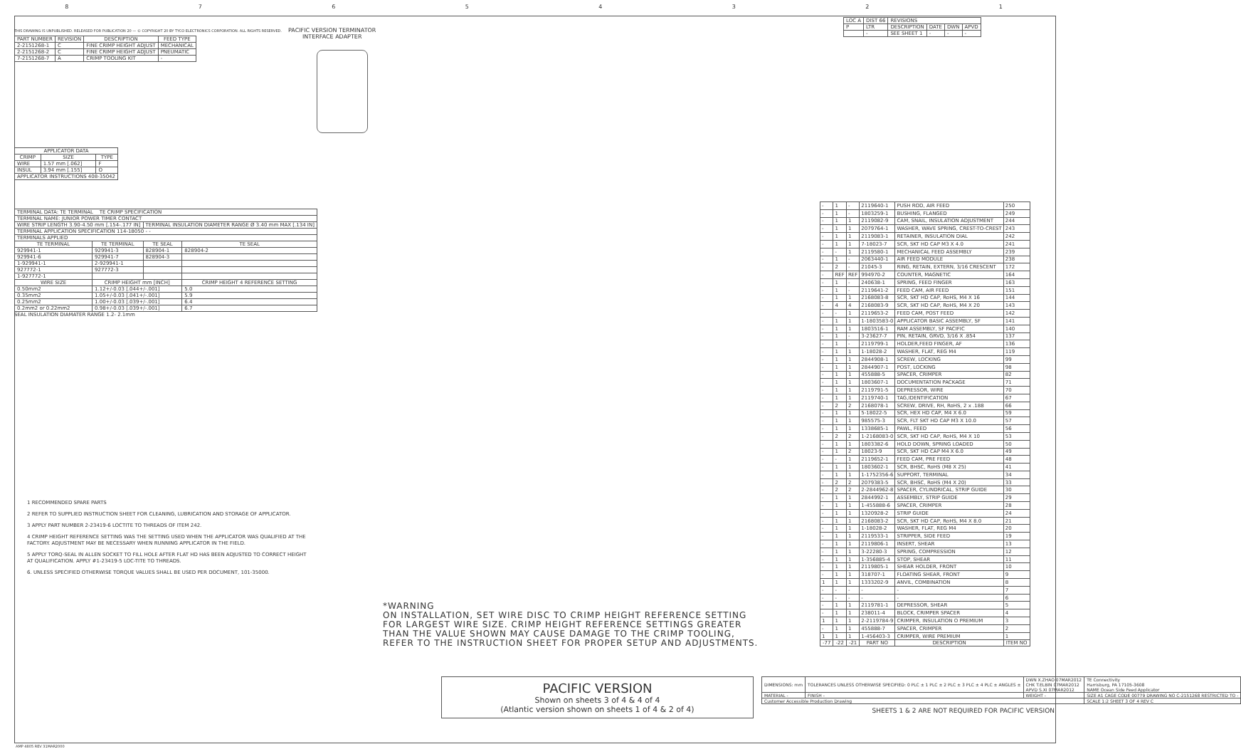87654321
THIS DRAWING IS UNPUBLISHED. RELEASED FOR PUBLICATION 20 — © COPYRIGHT 20 BY TYCO ELECTRONICS CORPORATION. ALL RIGHTS RESERVED.
| PART NUMBER | REVISION | DESCRIPTION | FEED TYPE |
| --- | --- | --- | --- |
| 2-2151268-1 | C | FINE CRIMP HEIGHT ADJUST | MECHANICAL |
| 2-2151268-2 | C | FINE CRIMP HEIGHT ADJUST | PNEUMATIC |
| 7-2151268-7 | A | CRIMP TOOLING KIT | - |
| APPLICATOR DATA | | |
| --- | --- | --- |
| CRIMP | SIZE | TYPE |
| WIRE | 1.57 mm [.062] | F |
| INSUL | 3.94 mm [.155] | O |
| APPLICATOR INSTRUCTIONS 408-35042 | | |
| TERMINAL DATA: TE TERMINAL TE CRIMP SPECIFICATION | | | |
| TERMINAL NAME: JUNIOR POWER TIMER CONTACT | | | |
| WIRE STRIP LENGTH 3.90-4.50 mm [.154-.177 IN] | | TERMINAL INSULATION DIAMETER RANGE Ø 3.40 mm MAX [.134 IN] | |
| TERMINAL APPLICATION SPECIFICATION 114-18050 - - | | | |
| TERMINALS APPLIED | | | |
| TE TERMINAL | TE TERMINAL | TE SEAL | TE SEAL |
| 929941-1 | 929941-3 | 828904-1 | 828904-2 |
| 929941-6 | 929941-7 | 828904-3 | |
| 1-929941-1 | 2-929941-1 | | |
| 927772-1 | 927772-3 | | |
| 1-927772-1 | | | |
| WIRE SIZE | CRIMP HEIGHT mm [INCH] | | CRIMP HEIGHT 4 REFERENCE SETTING |
| 0.50mm2 | 1.12+/-0.03 [.044+/-.001] | | 5.0 |
| 0.35mm2 | 1.05+/-0.03 [.041+/-.001] | | 5.9 |
| 0.25mm2 | 1.00+/-0.03 [.039+/-.001] | | 6.4 |
| 0.2mm2 or 0.22mm2 | 0.98+/-0.03 [.039+/-.001] | | 6.7 |
SEAL INSULATION DIAMATER RANGE 1.2- 2.1mm
PACIFIC VERSION TERMINATOR
INTERFACE ADAPTER
| LOC A | DIST 66 | REVISIONS | | | |
| P | LTR | DESCRIPTION | DATE | DWN | APVD |
| | - | SEE SHEET 1 | - | - | - |
1 RECOMMENDED SPARE PARTS
2 REFER TO SUPPLIED INSTRUCTION SHEET FOR CLEANING, LUBRICATION AND STORAGE OF APPLICATOR.
3 APPLY PART NUMBER 2-23419-6 LOCTITE TO THREADS OF ITEM 242.
4 CRIMP HEIGHT REFERENCE SETTING WAS THE SETTING USED WHEN THE APPLICATOR WAS QUALIFIED AT THE FACTORY. ADJUSTMENT MAY BE NECESSARY WHEN RUNNING APPLICATOR IN THE FIELD.
5 APPLY TORQ-SEAL IN ALLEN SOCKET TO FILL HOLE AFTER FLAT HD HAS BEEN ADJUSTED TO CORRECT HEIGHT AT QUALIFICATION. APPLY #1-23419-5 LOC-TITE TO THREADS.
6. UNLESS SPECIFIED OTHERWISE TORQUE VALUES SHALL BE USED PER DOCUMENT, 101-35000.
*WARNING
ON INSTALLATION, SET WIRE DISC TO CRIMP HEIGHT REFERENCE SETTING
FOR LARGEST WIRE SIZE. CRIMP HEIGHT REFERENCE SETTINGS GREATER
THAN THE VALUE SHOWN MAY CAUSE DAMAGE TO THE CRIMP TOOLING,
REFER TO THE INSTRUCTION SHEET FOR PROPER SETUP AND ADJUSTMENTS.
PACIFIC VERSION
Shown on sheets 3 of 4 & 4 of 4
(Atlantic version shown on sheets 1 of 4 & 2 of 4)
| - | 1 | - | 2119640-1 | PUSH ROD, AIR FEED | 250 |
| - | 1 | - | 1803259-1 | BUSHING, FLANGED | 249 |
| - | 1 | 1 | 2119082-9 | CAM, SNAIL, INSULATION ADJUSTMENT | 244 |
| - | 1 | 1 | 2079764-1 | WASHER, WAVE SPRING, CREST-TO-CREST | 243 |
| - | 1 | 1 | 2119083-1 | RETAINER, INSULATION DIAL | 242 |
| - | 1 | 1 | 7-18023-7 | SCR, SKT HD CAP M3 X 4.0 | 241 |
| - | - | 1 | 2119580-1 | MECHANICAL FEED ASSEMBLY | 239 |
| - | 1 | - | 2063440-1 | AIR FEED MODULE | 238 |
| - | 2 | - | 21045-3 | RING, RETAIN, EXTERN, 3/16 CRESCENT | 172 |
| - | REF | REF | 994970-2 | COUNTER, MAGNETIC | 164 |
| - | 1 | - | 240638-1 | SPRING, FEED FINGER | 163 |
| - | 1 | - | 2119641-2 | FEED CAM, AIR FEED | 151 |
| - | 1 | 1 | 2168083-8 | SCR, SKT HD CAP, RoHS, M4 X 16 | 144 |
| - | 4 | 4 | 2168083-9 | SCR, SKT HD CAP, RoHS, M4 X 20 | 143 |
| - | - | 1 | 2119653-2 | FEED CAM, POST FEED | 142 |
| - | 1 | 1 | 1-1803583-0 | APPLICATOR BASIC ASSEMBLY, SF | 141 |
| - | 1 | 1 | 1803516-1 | RAM ASSEMBLY, SF PACIFIC | 140 |
| - | 1 | - | 3-23627-7 | PIN, RETAIN, GRVD, 3/16 X .854 | 137 |
| - | 1 | - | 2119799-1 | HOLDER,FEED FINGER, AF | 136 |
| - | 1 | 1 | 1-18028-2 | WASHER, FLAT, REG M4 | 119 |
| - | 1 | 1 | 2844908-1 | SCREW, LOCKING | 99 |
| - | 1 | 1 | 2844907-1 | POST, LOCKING | 98 |
| - | 1 | 1 | 455888-5 | SPACER, CRIMPER | 82 |
| - | 1 | 1 | 1803607-1 | DOCUMENTATION PACKAGE | 71 |
| - | 1 | 1 | 2119791-5 | DEPRESSOR, WIRE | 70 |
| - | 1 | 1 | 2119740-1 | TAG,IDENTIFICATION | 67 |
| - | 2 | 2 | 2168078-1 | SCREW, DRIVE, RH, RoHS, 2 x .188 | 66 |
| - | 1 | 1 | 5-18022-5 | SCR, HEX HD CAP, M4 X 6.0 | 59 |
| - | 1 | 1 | 985575-3 | SCR, FLT SKT HD CAP M3 X 10.0 | 57 |
| - | 1 | 1 | 1338685-1 | PAWL, FEED | 56 |
| - | 2 | 2 | 1-2168083-0 | SCR, SKT HD CAP, RoHS, M4 X 10 | 53 |
| - | 1 | 1 | 1803382-6 | HOLD DOWN, SPRING LOADED | 50 |
| - | 1 | 2 | 18023-9 | SCR, SKT HD CAP M4 X 6.0 | 49 |
| - | - | 1 | 2119652-1 | FEED CAM, PRE FEED | 48 |
| - | 1 | 1 | 1803602-1 | SCR, BHSC, RoHS (M8 X 25) | 41 |
| - | 1 | 1 | 1-1752356-6 | SUPPORT, TERMINAL | 34 |
| - | 2 | 2 | 2079383-5 | SCR, BHSC, RoHS (M4 X 20) | 33 |
| - | 2 | 2 | 2-2844962-8 | SPACER, CYLINDRICAL, STRIP GUIDE | 30 |
| - | 1 | 1 | 2844992-1 | ASSEMBLY, STRIP GUIDE | 29 |
| - | 1 | 1 | 1-455888-6 | SPACER, CRIMPER | 28 |
| - | 1 | 1 | 1320928-2 | STRIP GUIDE | 24 |
| - | 1 | 1 | 2168083-2 | SCR, SKT HD CAP, RoHS, M4 X 8.0 | 21 |
| - | 1 | 1 | 1-18028-2 | WASHER, FLAT, REG M4 | 20 |
| - | 1 | 1 | 2119533-1 | STRIPPER, SIDE FEED | 19 |
| - | 1 | 1 | 2119806-1 | INSERT, SHEAR | 13 |
| - | 1 | 1 | 3-22280-3 | SPRING, COMPRESSION | 12 |
| - | 1 | 1 | 1-356885-4 | STOP, SHEAR | 11 |
| - | 1 | 1 | 2119805-1 | SHEAR HOLDER, FRONT | 10 |
| - | 1 | 1 | 318707-1 | FLOATING SHEAR, FRONT | 9 |
| 1 | 1 | 1 | 1333202-9 | ANVIL, COMBINATION | 8 |
| - | - | - | - | - | 7 |
| - | - | - | - | - | 6 |
| - | 1 | 1 | 2119781-1 | DEPRESSOR, SHEAR | 5 |
| - | 1 | 1 | 238011-4 | BLOCK, CRIMPER SPACER | 4 |
| 1 | 1 | 1 | 2-2119784-9 | CRIMPER, INSULATION O PREMIUM | 3 |
| - | 1 | 1 | 455888-7 | SPACER, CRIMPER | 2 |
| 1 | 1 | 1 | 1-456403-3 | CRIMPER, WIRE PREMIUM | 1 |
| -77 | -22 | -21 | PART NO | DESCRIPTION | ITEM NO |
| DIMENSIONS: mm | TOLERANCES UNLESS OTHERWISE SPECIFIED: 0 PLC ± 1 PLC ± 2 PLC ± 3 PLC ± 4 PLC ± ANGLES ± | DWN X.ZHAO 07MAR2012 CHK T.ELBIN 07MAR2012 APVD S.XI 07MAR2012 | TE Connectivity Harrisburg, PA 17105-3608 NAME Ocean Side Feed Applicator |
| MATERIAL - | FINISH - | WEIGHT - | SIZE A1 CAGE CODE 00779 DRAWING NO C-2151268 RESTRICTED TO - |
| Customer Accessible Production Drawing | | | SCALE 1:2 SHEET 3 OF 4 REV C |
SHEETS 1 & 2 ARE NOT REQUIRED FOR PACIFIC VERSION
AMP 4805 REV 31MAR2000